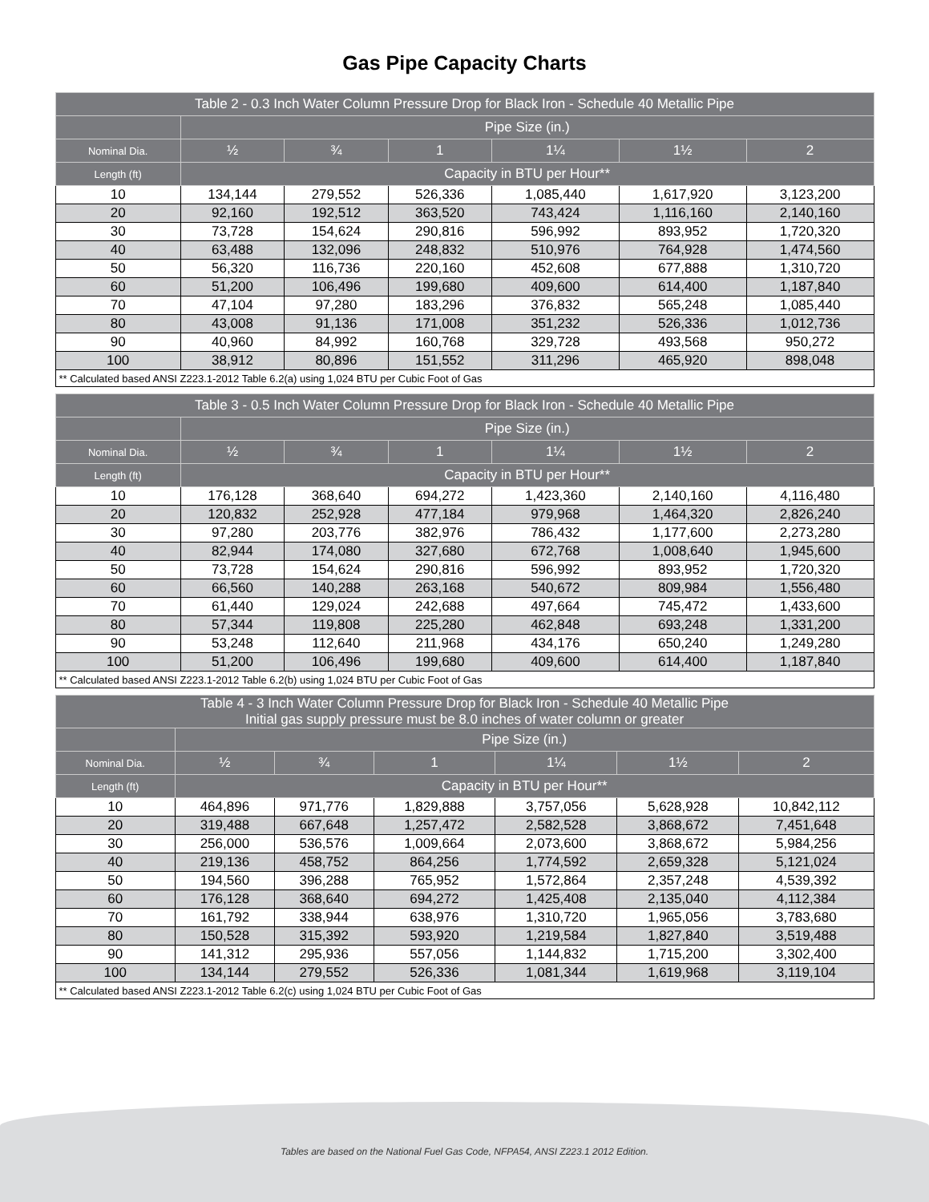Gas Pipe Capacity Charts
| Table 2 - 0.3 Inch Water Column Pressure Drop for Black Iron - Schedule 40 Metallic Pipe | | | | | | |
| --- | --- | --- | --- | --- | --- | --- |
| | Pipe Size (in.) | | | | | |
| Nominal Dia. | ½ | ¾ | 1 | 1¼ | 1½ | 2 |
| Length (ft) | Capacity in BTU per Hour** | | | | | |
| 10 | 134,144 | 279,552 | 526,336 | 1,085,440 | 1,617,920 | 3,123,200 |
| 20 | 92,160 | 192,512 | 363,520 | 743,424 | 1,116,160 | 2,140,160 |
| 30 | 73,728 | 154,624 | 290,816 | 596,992 | 893,952 | 1,720,320 |
| 40 | 63,488 | 132,096 | 248,832 | 510,976 | 764,928 | 1,474,560 |
| 50 | 56,320 | 116,736 | 220,160 | 452,608 | 677,888 | 1,310,720 |
| 60 | 51,200 | 106,496 | 199,680 | 409,600 | 614,400 | 1,187,840 |
| 70 | 47,104 | 97,280 | 183,296 | 376,832 | 565,248 | 1,085,440 |
| 80 | 43,008 | 91,136 | 171,008 | 351,232 | 526,336 | 1,012,736 |
| 90 | 40,960 | 84,992 | 160,768 | 329,728 | 493,568 | 950,272 |
| 100 | 38,912 | 80,896 | 151,552 | 311,296 | 465,920 | 898,048 |
| ** Calculated based ANSI Z223.1-2012 Table 6.2(a) using 1,024 BTU per Cubic Foot of Gas | | | | | | |
| Table 3 - 0.5 Inch Water Column Pressure Drop for Black Iron - Schedule 40 Metallic Pipe | | | | | | |
| --- | --- | --- | --- | --- | --- | --- |
| | Pipe Size (in.) | | | | | |
| Nominal Dia. | ½ | ¾ | 1 | 1¼ | 1½ | 2 |
| Length (ft) | Capacity in BTU per Hour** | | | | | |
| 10 | 176,128 | 368,640 | 694,272 | 1,423,360 | 2,140,160 | 4,116,480 |
| 20 | 120,832 | 252,928 | 477,184 | 979,968 | 1,464,320 | 2,826,240 |
| 30 | 97,280 | 203,776 | 382,976 | 786,432 | 1,177,600 | 2,273,280 |
| 40 | 82,944 | 174,080 | 327,680 | 672,768 | 1,008,640 | 1,945,600 |
| 50 | 73,728 | 154,624 | 290,816 | 596,992 | 893,952 | 1,720,320 |
| 60 | 66,560 | 140,288 | 263,168 | 540,672 | 809,984 | 1,556,480 |
| 70 | 61,440 | 129,024 | 242,688 | 497,664 | 745,472 | 1,433,600 |
| 80 | 57,344 | 119,808 | 225,280 | 462,848 | 693,248 | 1,331,200 |
| 90 | 53,248 | 112,640 | 211,968 | 434,176 | 650,240 | 1,249,280 |
| 100 | 51,200 | 106,496 | 199,680 | 409,600 | 614,400 | 1,187,840 |
| ** Calculated based ANSI Z223.1-2012 Table 6.2(b) using 1,024 BTU per Cubic Foot of Gas | | | | | | |
| Table 4 - 3 Inch Water Column Pressure Drop for Black Iron - Schedule 40 Metallic Pipe Initial gas supply pressure must be 8.0 inches of water column or greater | | | | | | |
| --- | --- | --- | --- | --- | --- | --- |
| | Pipe Size (in.) | | | | | |
| Nominal Dia. | ½ | ¾ | 1 | 1¼ | 1½ | 2 |
| Length (ft) | Capacity in BTU per Hour** | | | | | |
| 10 | 464,896 | 971,776 | 1,829,888 | 3,757,056 | 5,628,928 | 10,842,112 |
| 20 | 319,488 | 667,648 | 1,257,472 | 2,582,528 | 3,868,672 | 7,451,648 |
| 30 | 256,000 | 536,576 | 1,009,664 | 2,073,600 | 3,868,672 | 5,984,256 |
| 40 | 219,136 | 458,752 | 864,256 | 1,774,592 | 2,659,328 | 5,121,024 |
| 50 | 194,560 | 396,288 | 765,952 | 1,572,864 | 2,357,248 | 4,539,392 |
| 60 | 176,128 | 368,640 | 694,272 | 1,425,408 | 2,135,040 | 4,112,384 |
| 70 | 161,792 | 338,944 | 638,976 | 1,310,720 | 1,965,056 | 3,783,680 |
| 80 | 150,528 | 315,392 | 593,920 | 1,219,584 | 1,827,840 | 3,519,488 |
| 90 | 141,312 | 295,936 | 557,056 | 1,144,832 | 1,715,200 | 3,302,400 |
| 100 | 134,144 | 279,552 | 526,336 | 1,081,344 | 1,619,968 | 3,119,104 |
| ** Calculated based ANSI Z223.1-2012 Table 6.2(c) using 1,024 BTU per Cubic Foot of Gas | | | | | | |
Tables are based on the National Fuel Gas Code, NFPA54, ANSI Z223.1 2012 Edition.